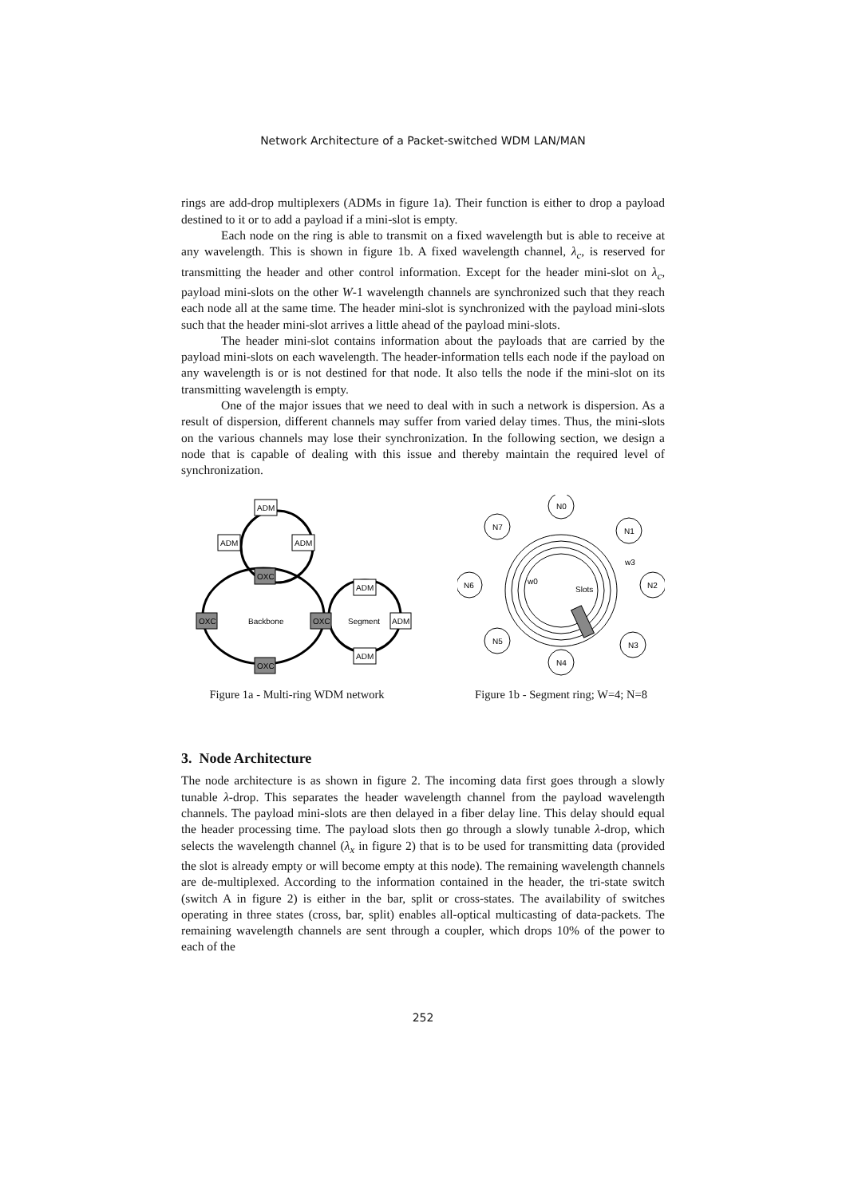Network Architecture of a Packet-switched WDM LAN/MAN
rings are add-drop multiplexers (ADMs in figure 1a). Their function is either to drop a payload destined to it or to add a payload if a mini-slot is empty.
Each node on the ring is able to transmit on a fixed wavelength but is able to receive at any wavelength. This is shown in figure 1b. A fixed wavelength channel, λ<sub>c</sub>, is reserved for transmitting the header and other control information. Except for the header mini-slot on λ<sub>c</sub>, payload mini-slots on the other W-1 wavelength channels are synchronized such that they reach each node all at the same time. The header mini-slot is synchronized with the payload mini-slots such that the header mini-slot arrives a little ahead of the payload mini-slots.
The header mini-slot contains information about the payloads that are carried by the payload mini-slots on each wavelength. The header-information tells each node if the payload on any wavelength is or is not destined for that node. It also tells the node if the mini-slot on its transmitting wavelength is empty.
One of the major issues that we need to deal with in such a network is dispersion. As a result of dispersion, different channels may suffer from varied delay times. Thus, the mini-slots on the various channels may lose their synchronization. In the following section, we design a node that is capable of dealing with this issue and thereby maintain the required level of synchronization.
ADM
ADM
ADM
OXC
OXC
Backbone
OXC
Segment
ADM
ADM
ADM
OXC
Figure 1a - Multi-ring WDM network
N0
N7
N1
N6
N2
N5
N3
N4
w3
w0
Slots
Figure 1b - Segment ring; W=4; N=8
3. Node Architecture
The node architecture is as shown in figure 2. The incoming data first goes through a slowly tunable λ-drop. This separates the header wavelength channel from the payload wavelength channels. The payload mini-slots are then delayed in a fiber delay line. This delay should equal the header processing time. The payload slots then go through a slowly tunable λ-drop, which selects the wavelength channel (λ<sub>x</sub> in figure 2) that is to be used for transmitting data (provided the slot is already empty or will become empty at this node). The remaining wavelength channels are de-multiplexed. According to the information contained in the header, the tri-state switch (switch A in figure 2) is either in the bar, split or cross-states. The availability of switches operating in three states (cross, bar, split) enables all-optical multicasting of data-packets. The remaining wavelength channels are sent through a coupler, which drops 10% of the power to each of the
252